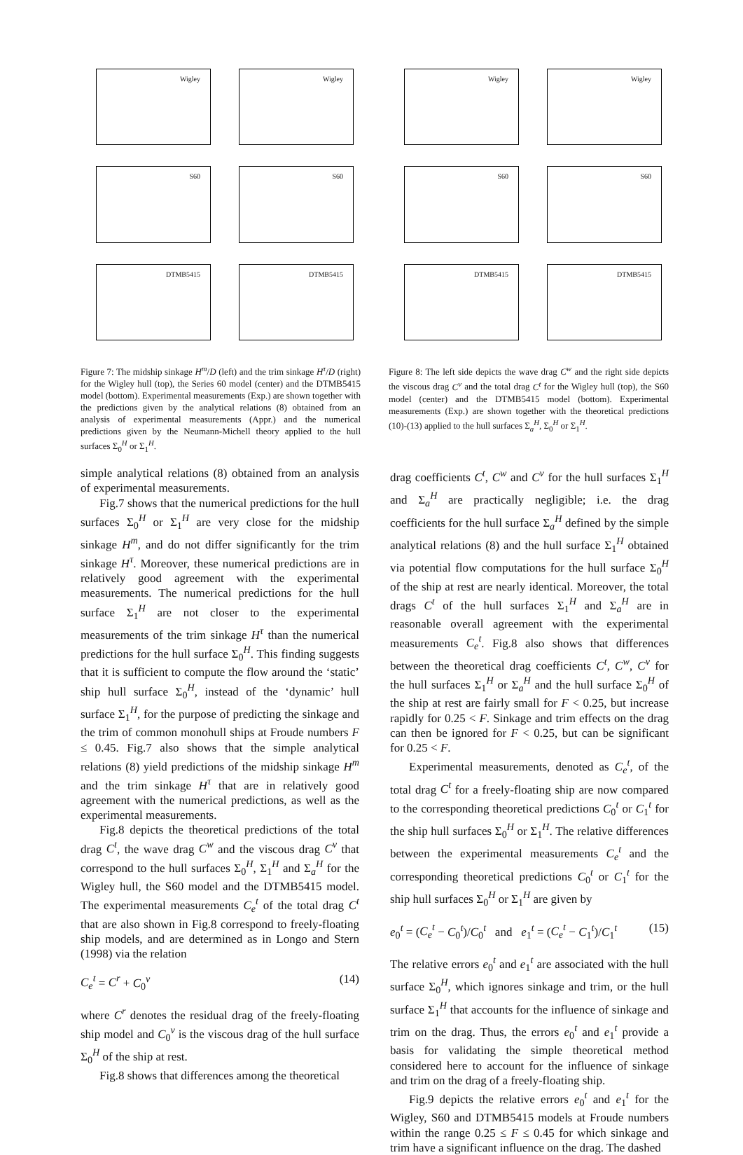Wigley
Wigley
S60
S60
DTMB5415
DTMB5415
Figure 7: The midship sinkage H<sup>m</sup>/D (left) and the trim sinkage H<sup>τ</sup>/D (right) for the Wigley hull (top), the Series 60 model (center) and the DTMB5415 model (bottom). Experimental measurements (Exp.) are shown together with the predictions given by the analytical relations (8) obtained from an analysis of experimental measurements (Appr.) and the numerical predictions given by the Neumann-Michell theory applied to the hull surfaces Σ<sub>0</sub><sup>H</sup> or Σ<sub>1</sub><sup>H</sup>.
Wigley
Wigley
S60
S60
DTMB5415
DTMB5415
Figure 8: The left side depicts the wave drag C<sup>w</sup> and the right side depicts the viscous drag C<sup>v</sup> and the total drag C<sup>t</sup> for the Wigley hull (top), the S60 model (center) and the DTMB5415 model (bottom). Experimental measurements (Exp.) are shown together with the theoretical predictions (10)-(13) applied to the hull surfaces Σ<sub>a</sub><sup>H</sup>, Σ<sub>0</sub><sup>H</sup> or Σ<sub>1</sub><sup>H</sup>.
simple analytical relations (8) obtained from an analysis of experimental measurements.
Fig.7 shows that the numerical predictions for the hull surfaces Σ<sub>0</sub><sup>H</sup> or Σ<sub>1</sub><sup>H</sup> are very close for the midship sinkage H<sup>m</sup>, and do not differ significantly for the trim sinkage H<sup>τ</sup>. Moreover, these numerical predictions are in relatively good agreement with the experimental measurements. The numerical predictions for the hull surface Σ<sub>1</sub><sup>H</sup> are not closer to the experimental measurements of the trim sinkage H<sup>τ</sup> than the numerical predictions for the hull surface Σ<sub>0</sub><sup>H</sup>. This finding suggests that it is sufficient to compute the flow around the ‘static’ ship hull surface Σ<sub>0</sub><sup>H</sup>, instead of the ‘dynamic’ hull surface Σ<sub>1</sub><sup>H</sup>, for the purpose of predicting the sinkage and the trim of common monohull ships at Froude numbers F ≤ 0.45. Fig.7 also shows that the simple analytical relations (8) yield predictions of the midship sinkage H<sup>m</sup> and the trim sinkage H<sup>τ</sup> that are in relatively good agreement with the numerical predictions, as well as the experimental measurements.
Fig.8 depicts the theoretical predictions of the total drag C<sup>t</sup>, the wave drag C<sup>w</sup> and the viscous drag C<sup>v</sup> that correspond to the hull surfaces Σ<sub>0</sub><sup>H</sup>, Σ<sub>1</sub><sup>H</sup> and Σ<sub>a</sub><sup>H</sup> for the Wigley hull, the S60 model and the DTMB5415 model. The experimental measurements C<sub>e</sub><sup>t</sup> of the total drag C<sup>t</sup> that are also shown in Fig.8 correspond to freely-floating ship models, and are determined as in Longo and Stern (1998) via the relation
C<sub>e</sub><sup>t</sup> = C<sup>r</sup> + C<sub>0</sub><sup>v</sup> (14)
where C<sup>r</sup> denotes the residual drag of the freely-floating ship model and C<sub>0</sub><sup>v</sup> is the viscous drag of the hull surface Σ<sub>0</sub><sup>H</sup> of the ship at rest.
Fig.8 shows that differences among the theoretical
drag coefficients C<sup>t</sup>, C<sup>w</sup> and C<sup>v</sup> for the hull surfaces Σ<sub>1</sub><sup>H</sup> and Σ<sub>a</sub><sup>H</sup> are practically negligible; i.e. the drag coefficients for the hull surface Σ<sub>a</sub><sup>H</sup> defined by the simple analytical relations (8) and the hull surface Σ<sub>1</sub><sup>H</sup> obtained via potential flow computations for the hull surface Σ<sub>0</sub><sup>H</sup> of the ship at rest are nearly identical. Moreover, the total drags C<sup>t</sup> of the hull surfaces Σ<sub>1</sub><sup>H</sup> and Σ<sub>a</sub><sup>H</sup> are in reasonable overall agreement with the experimental measurements C<sub>e</sub><sup>t</sup>. Fig.8 also shows that differences between the theoretical drag coefficients C<sup>t</sup>, C<sup>w</sup>, C<sup>v</sup> for the hull surfaces Σ<sub>1</sub><sup>H</sup> or Σ<sub>a</sub><sup>H</sup> and the hull surface Σ<sub>0</sub><sup>H</sup> of the ship at rest are fairly small for F < 0.25, but increase rapidly for 0.25 < F. Sinkage and trim effects on the drag can then be ignored for F < 0.25, but can be significant for 0.25 < F.
Experimental measurements, denoted as C<sub>e</sub><sup>t</sup>, of the total drag C<sup>t</sup> for a freely-floating ship are now compared to the corresponding theoretical predictions C<sub>0</sub><sup>t</sup> or C<sub>1</sub><sup>t</sup> for the ship hull surfaces Σ<sub>0</sub><sup>H</sup> or Σ<sub>1</sub><sup>H</sup>. The relative differences between the experimental measurements C<sub>e</sub><sup>t</sup> and the corresponding theoretical predictions C<sub>0</sub><sup>t</sup> or C<sub>1</sub><sup>t</sup> for the ship hull surfaces Σ<sub>0</sub><sup>H</sup> or Σ<sub>1</sub><sup>H</sup> are given by
e<sub>0</sub><sup>t</sup> = (C<sub>e</sub><sup>t</sup> − C<sub>0</sub><sup>t</sup>)/C<sub>0</sub><sup>t</sup> and e<sub>1</sub><sup>t</sup> = (C<sub>e</sub><sup>t</sup> − C<sub>1</sub><sup>t</sup>)/C<sub>1</sub><sup>t</sup> (15)
The relative errors e<sub>0</sub><sup>t</sup> and e<sub>1</sub><sup>t</sup> are associated with the hull surface Σ<sub>0</sub><sup>H</sup>, which ignores sinkage and trim, or the hull surface Σ<sub>1</sub><sup>H</sup> that accounts for the influence of sinkage and trim on the drag. Thus, the errors e<sub>0</sub><sup>t</sup> and e<sub>1</sub><sup>t</sup> provide a basis for validating the simple theoretical method considered here to account for the influence of sinkage and trim on the drag of a freely-floating ship.
Fig.9 depicts the relative errors e<sub>0</sub><sup>t</sup> and e<sub>1</sub><sup>t</sup> for the Wigley, S60 and DTMB5415 models at Froude numbers within the range 0.25 ≤ F ≤ 0.45 for which sinkage and trim have a significant influence on the drag. The dashed